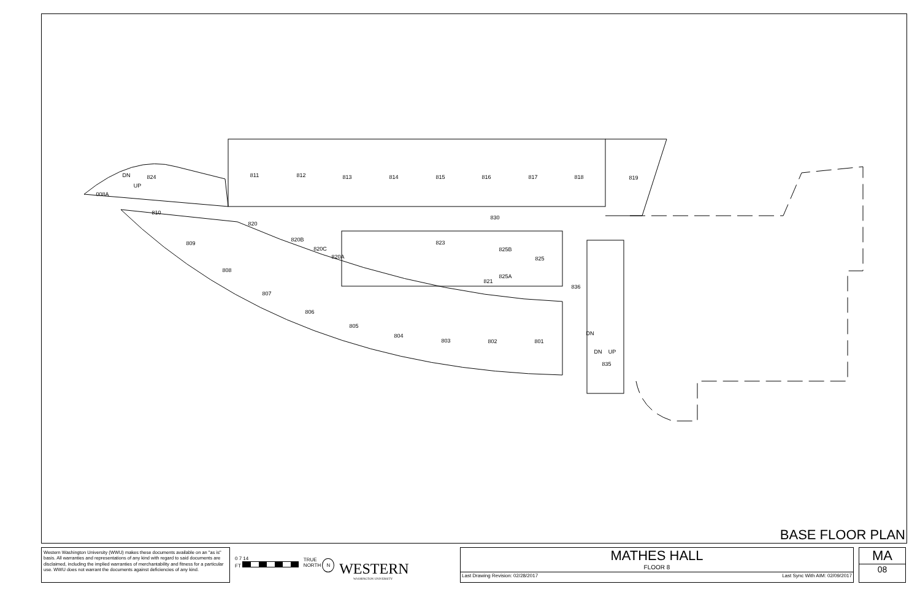811
812
813
814
815
816
817
818
819
008A
824
810
809
808
807
806
805
804
803
802
801
820
830
820B
820C
820A
823
825B
825
825A
821
836
835
DN
UP
DN
DN
UP
BASE FLOOR PLAN
Western Washington University (WWU) makes these documents available on an "as is" basis. All warranties and representations of any kind with regard to said documents are disclaimed, including the implied warranties of merchantability and fitness for a particular use. WWU does not warrant the documents against deficiencies of any kind.
0 7 14
FT
TRUE
NORTH N
WESTERN
WASHINGTON UNIVERSITY
MATHES HALL
FLOOR 8
Last Drawing Revision: 02/28/2017 Last Sync With AIM: 02/09/2017
MA
08